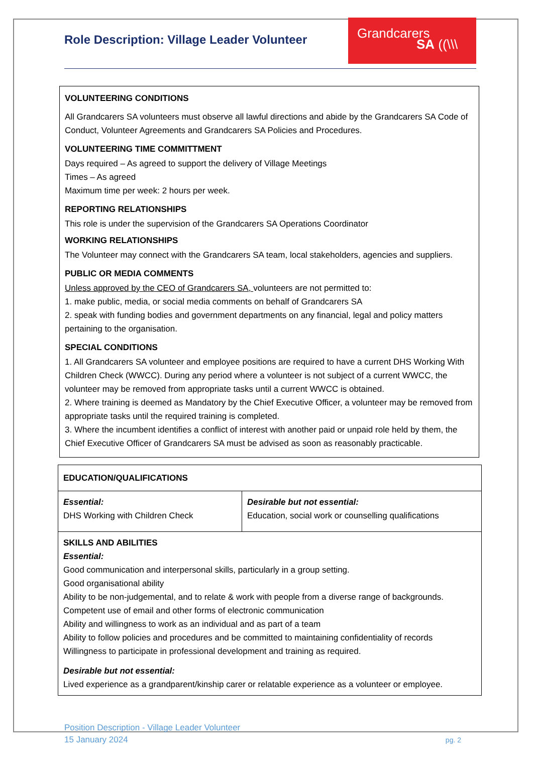Role Description: Village Leader Volunteer
Grandcarers
SA ((\\\
VOLUNTEERING CONDITIONS
All Grandcarers SA volunteers must observe all lawful directions and abide by the Grandcarers SA Code of Conduct, Volunteer Agreements and Grandcarers SA Policies and Procedures.
VOLUNTEERING TIME COMMITTMENT
Days required – As agreed to support the delivery of Village Meetings
Times – As agreed
Maximum time per week: 2 hours per week.
REPORTING RELATIONSHIPS
This role is under the supervision of the Grandcarers SA Operations Coordinator
WORKING RELATIONSHIPS
The Volunteer may connect with the Grandcarers SA team, local stakeholders, agencies and suppliers.
PUBLIC OR MEDIA COMMENTS
Unless approved by the CEO of Grandcarers SA, volunteers are not permitted to:
1. make public, media, or social media comments on behalf of Grandcarers SA
2. speak with funding bodies and government departments on any financial, legal and policy matters pertaining to the organisation.
SPECIAL CONDITIONS
1. All Grandcarers SA volunteer and employee positions are required to have a current DHS Working With Children Check (WWCC). During any period where a volunteer is not subject of a current WWCC, the volunteer may be removed from appropriate tasks until a current WWCC is obtained.
2. Where training is deemed as Mandatory by the Chief Executive Officer, a volunteer may be removed from appropriate tasks until the required training is completed.
3. Where the incumbent identifies a conflict of interest with another paid or unpaid role held by them, the Chief Executive Officer of Grandcarers SA must be advised as soon as reasonably practicable.
| EDUCATION/QUALIFICATIONS | |
| Essential: DHS Working with Children Check | Desirable but not essential: Education, social work or counselling qualifications |
| SKILLS AND ABILITIES Essential: Good communication and interpersonal skills, particularly in a group setting. Good organisational ability Ability to be non-judgemental, and to relate & work with people from a diverse range of backgrounds. Competent use of email and other forms of electronic communication Ability and willingness to work as an individual and as part of a team Ability to follow policies and procedures and be committed to maintaining confidentiality of records Willingness to participate in professional development and training as required. Desirable but not essential: Lived experience as a grandparent/kinship carer or relatable experience as a volunteer or employee. | |
Position Description - Village Leader Volunteer
15 January 2024
pg. 2